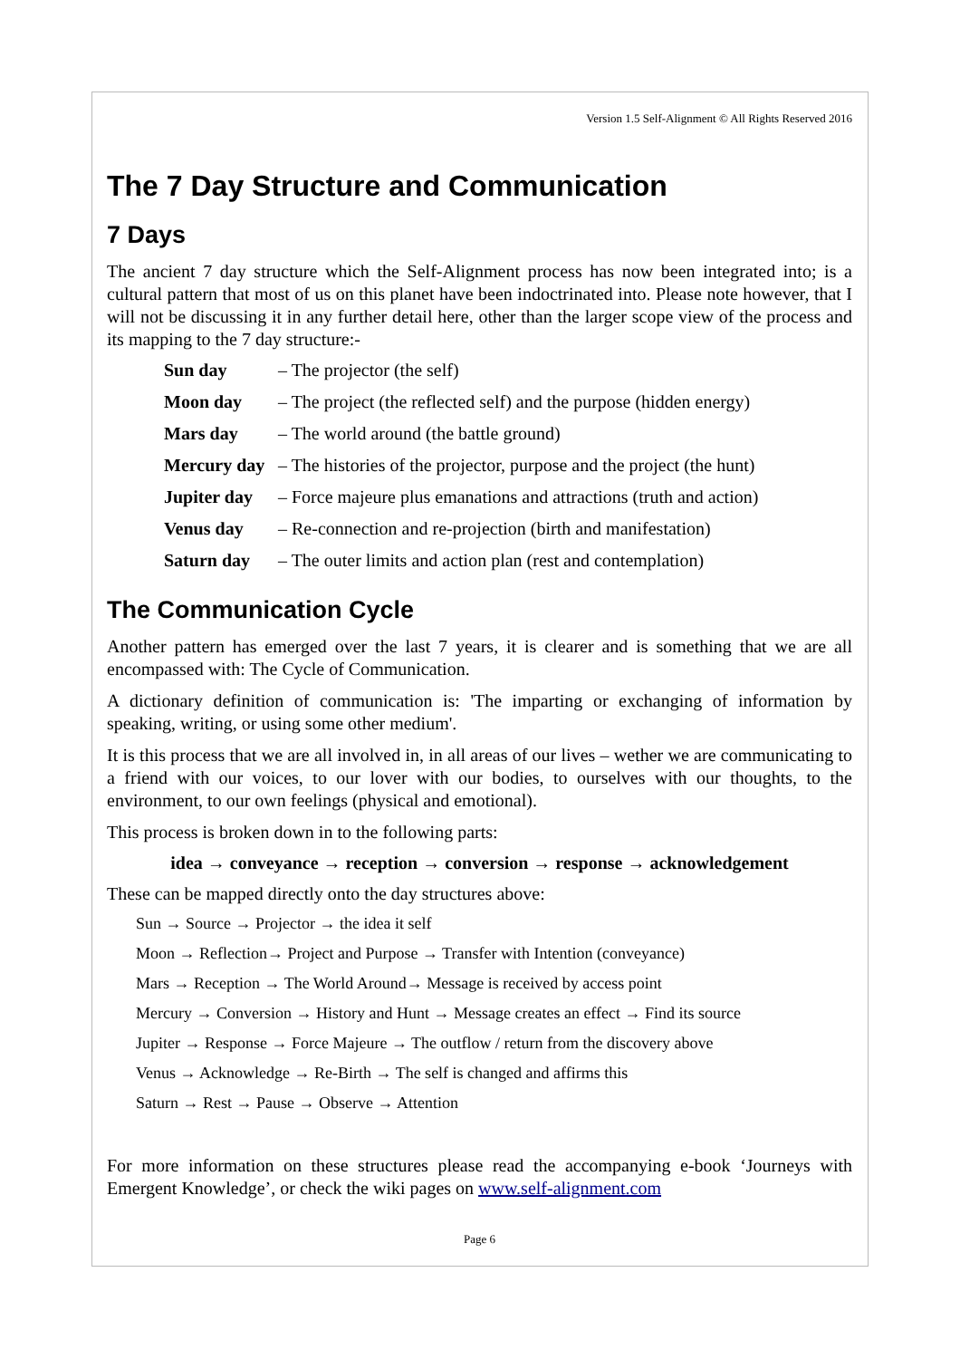Version 1.5 Self-Alignment © All Rights Reserved 2016
The 7 Day Structure and Communication
7 Days
The ancient 7 day structure which the Self-Alignment process has now been integrated into; is a cultural pattern that most of us on this planet have been indoctrinated into. Please note however, that I will not be discussing it in any further detail here, other than the larger scope view of the process and its mapping to the 7 day structure:-
Sun day – The projector (the self)
Moon day – The project (the reflected self) and the purpose (hidden energy)
Mars day – The world around (the battle ground)
Mercury day – The histories of the projector, purpose and the project (the hunt)
Jupiter day – Force majeure plus emanations and attractions (truth and action)
Venus day – Re-connection and re-projection (birth and manifestation)
Saturn day – The outer limits and action plan (rest and contemplation)
The Communication Cycle
Another pattern has emerged over the last 7 years, it is clearer and is something that we are all encompassed with: The Cycle of Communication.
A dictionary definition of communication is: 'The imparting or exchanging of information by speaking, writing, or using some other medium'.
It is this process that we are all involved in, in all areas of our lives – wether we are communicating to a friend with our voices, to our lover with our bodies, to ourselves with our thoughts, to the environment, to our own feelings (physical and emotional).
This process is broken down in to the following parts:
idea → conveyance → reception → conversion → response → acknowledgement
These can be mapped directly onto the day structures above:
Sun → Source → Projector → the idea it self
Moon → Reflection→ Project and Purpose → Transfer with Intention (conveyance)
Mars → Reception → The World Around→ Message is received by access point
Mercury → Conversion → History and Hunt → Message creates an effect → Find its source
Jupiter → Response → Force Majeure → The outflow / return from the discovery above
Venus → Acknowledge → Re-Birth → The self is changed and affirms this
Saturn → Rest → Pause → Observe → Attention
For more information on these structures please read the accompanying e-book ‘Journeys with Emergent Knowledge’, or check the wiki pages on www.self-alignment.com
Page 6